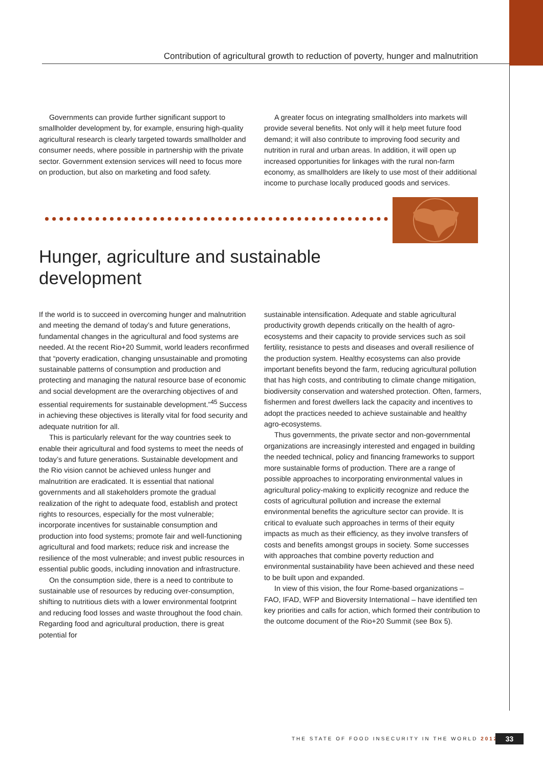Contribution of agricultural growth to reduction of poverty, hunger and malnutrition
Governments can provide further significant support to smallholder development by, for example, ensuring high-quality agricultural research is clearly targeted towards smallholder and consumer needs, where possible in partnership with the private sector. Government extension services will need to focus more on production, but also on marketing and food safety.
A greater focus on integrating smallholders into markets will provide several benefits. Not only will it help meet future food demand; it will also contribute to improving food security and nutrition in rural and urban areas. In addition, it will open up increased opportunities for linkages with the rural non-farm economy, as smallholders are likely to use most of their additional income to purchase locally produced goods and services.
Hunger, agriculture and sustainable
development
If the world is to succeed in overcoming hunger and malnutrition and meeting the demand of today’s and future generations, fundamental changes in the agricultural and food systems are needed. At the recent Rio+20 Summit, world leaders reconfirmed that “poverty eradication, changing unsustainable and promoting sustainable patterns of consumption and production and protecting and managing the natural resource base of economic and social development are the overarching objectives of and essential requirements for sustainable development.”<sup>45</sup> Success in achieving these objectives is literally vital for food security and adequate nutrition for all.
This is particularly relevant for the way countries seek to enable their agricultural and food systems to meet the needs of today’s and future generations. Sustainable development and the Rio vision cannot be achieved unless hunger and malnutrition are eradicated. It is essential that national governments and all stakeholders promote the gradual realization of the right to adequate food, establish and protect rights to resources, especially for the most vulnerable; incorporate incentives for sustainable consumption and production into food systems; promote fair and well-functioning agricultural and food markets; reduce risk and increase the resilience of the most vulnerable; and invest public resources in essential public goods, including innovation and infrastructure.
On the consumption side, there is a need to contribute to sustainable use of resources by reducing over-consumption, shifting to nutritious diets with a lower environmental footprint and reducing food losses and waste throughout the food chain. Regarding food and agricultural production, there is great potential for
sustainable intensification. Adequate and stable agricultural productivity growth depends critically on the health of agro-ecosystems and their capacity to provide services such as soil fertility, resistance to pests and diseases and overall resilience of the production system. Healthy ecosystems can also provide important benefits beyond the farm, reducing agricultural pollution that has high costs, and contributing to climate change mitigation, biodiversity conservation and watershed protection. Often, farmers, fishermen and forest dwellers lack the capacity and incentives to adopt the practices needed to achieve sustainable and healthy agro-ecosystems.
Thus governments, the private sector and non-governmental organizations are increasingly interested and engaged in building the needed technical, policy and financing frameworks to support more sustainable forms of production. There are a range of possible approaches to incorporating environmental values in agricultural policy-making to explicitly recognize and reduce the costs of agricultural pollution and increase the external environmental benefits the agriculture sector can provide. It is critical to evaluate such approaches in terms of their equity impacts as much as their efficiency, as they involve transfers of costs and benefits amongst groups in society. Some successes with approaches that combine poverty reduction and environmental sustainability have been achieved and these need to be built upon and expanded.
In view of this vision, the four Rome-based organizations – FAO, IFAD, WFP and Bioversity International – have identified ten key priorities and calls for action, which formed their contribution to the outcome document of the Rio+20 Summit (see Box 5).
THE STATE OF FOOD INSECURITY IN THE WORLD 2012
33